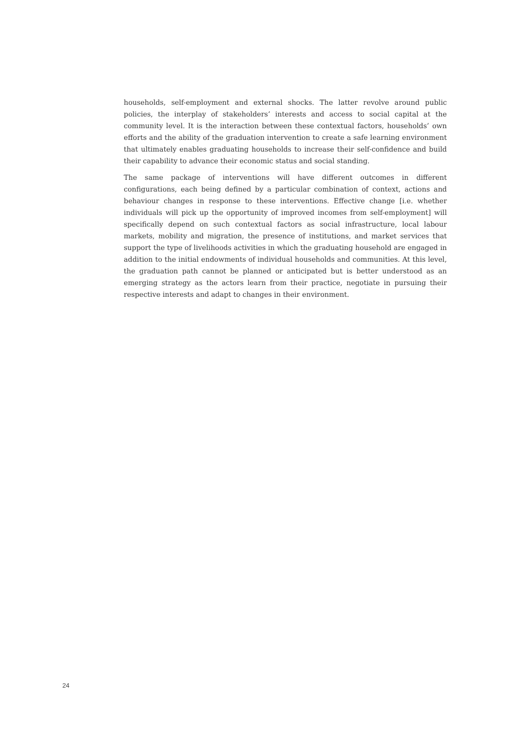households, self-employment and external shocks. The latter revolve around public policies, the interplay of stakeholders’ interests and access to social capital at the community level. It is the interaction between these contextual factors, households’ own efforts and the ability of the graduation intervention to create a safe learning environment that ultimately enables graduating households to increase their self-confidence and build their capability to advance their economic status and social standing.
The same package of interventions will have different outcomes in different configurations, each being defined by a particular combination of context, actions and behaviour changes in response to these interventions. Effective change [i.e. whether individuals will pick up the opportunity of improved incomes from self-employment] will specifically depend on such contextual factors as social infrastructure, local labour markets, mobility and migration, the presence of institutions, and market services that support the type of livelihoods activities in which the graduating household are engaged in addition to the initial endowments of individual households and communities. At this level, the graduation path cannot be planned or anticipated but is better understood as an emerging strategy as the actors learn from their practice, negotiate in pursuing their respective interests and adapt to changes in their environment.
24